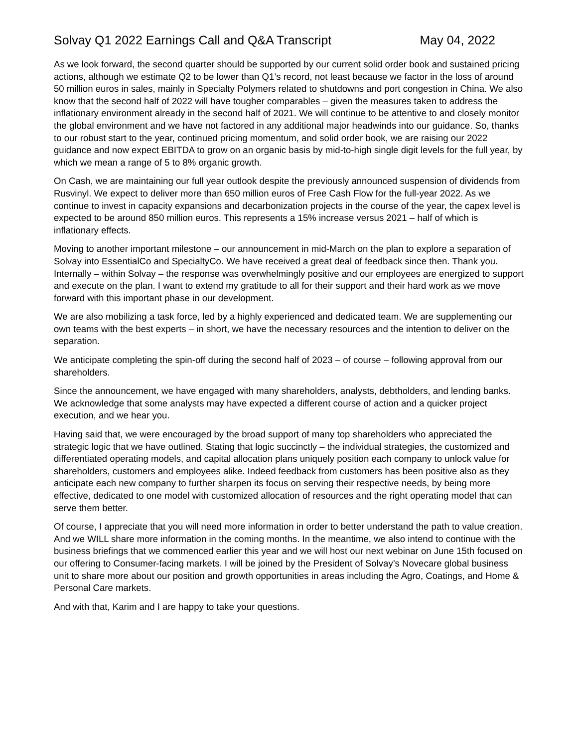Solvay Q1 2022 Earnings Call and Q&A Transcript May 04, 2022
As we look forward, the second quarter should be supported by our current solid order book and sustained pricing actions, although we estimate Q2 to be lower than Q1’s record, not least because we factor in the loss of around 50 million euros in sales, mainly in Specialty Polymers related to shutdowns and port congestion in China. We also know that the second half of 2022 will have tougher comparables – given the measures taken to address the inflationary environment already in the second half of 2021. We will continue to be attentive to and closely monitor the global environment and we have not factored in any additional major headwinds into our guidance. So, thanks to our robust start to the year, continued pricing momentum, and solid order book, we are raising our 2022 guidance and now expect EBITDA to grow on an organic basis by mid-to-high single digit levels for the full year, by which we mean a range of 5 to 8% organic growth.
On Cash, we are maintaining our full year outlook despite the previously announced suspension of dividends from Rusvinyl. We expect to deliver more than 650 million euros of Free Cash Flow for the full-year 2022. As we continue to invest in capacity expansions and decarbonization projects in the course of the year, the capex level is expected to be around 850 million euros. This represents a 15% increase versus 2021 – half of which is inflationary effects.
Moving to another important milestone – our announcement in mid-March on the plan to explore a separation of Solvay into EssentialCo and SpecialtyCo. We have received a great deal of feedback since then. Thank you. Internally – within Solvay – the response was overwhelmingly positive and our employees are energized to support and execute on the plan. I want to extend my gratitude to all for their support and their hard work as we move forward with this important phase in our development.
We are also mobilizing a task force, led by a highly experienced and dedicated team. We are supplementing our own teams with the best experts – in short, we have the necessary resources and the intention to deliver on the separation.
We anticipate completing the spin-off during the second half of 2023 – of course – following approval from our shareholders.
Since the announcement, we have engaged with many shareholders, analysts, debtholders, and lending banks. We acknowledge that some analysts may have expected a different course of action and a quicker project execution, and we hear you.
Having said that, we were encouraged by the broad support of many top shareholders who appreciated the strategic logic that we have outlined. Stating that logic succinctly – the individual strategies, the customized and differentiated operating models, and capital allocation plans uniquely position each company to unlock value for shareholders, customers and employees alike. Indeed feedback from customers has been positive also as they anticipate each new company to further sharpen its focus on serving their respective needs, by being more effective, dedicated to one model with customized allocation of resources and the right operating model that can serve them better.
Of course, I appreciate that you will need more information in order to better understand the path to value creation. And we WILL share more information in the coming months. In the meantime, we also intend to continue with the business briefings that we commenced earlier this year and we will host our next webinar on June 15th focused on our offering to Consumer-facing markets. I will be joined by the President of Solvay’s Novecare global business unit to share more about our position and growth opportunities in areas including the Agro, Coatings, and Home & Personal Care markets.
And with that, Karim and I are happy to take your questions.